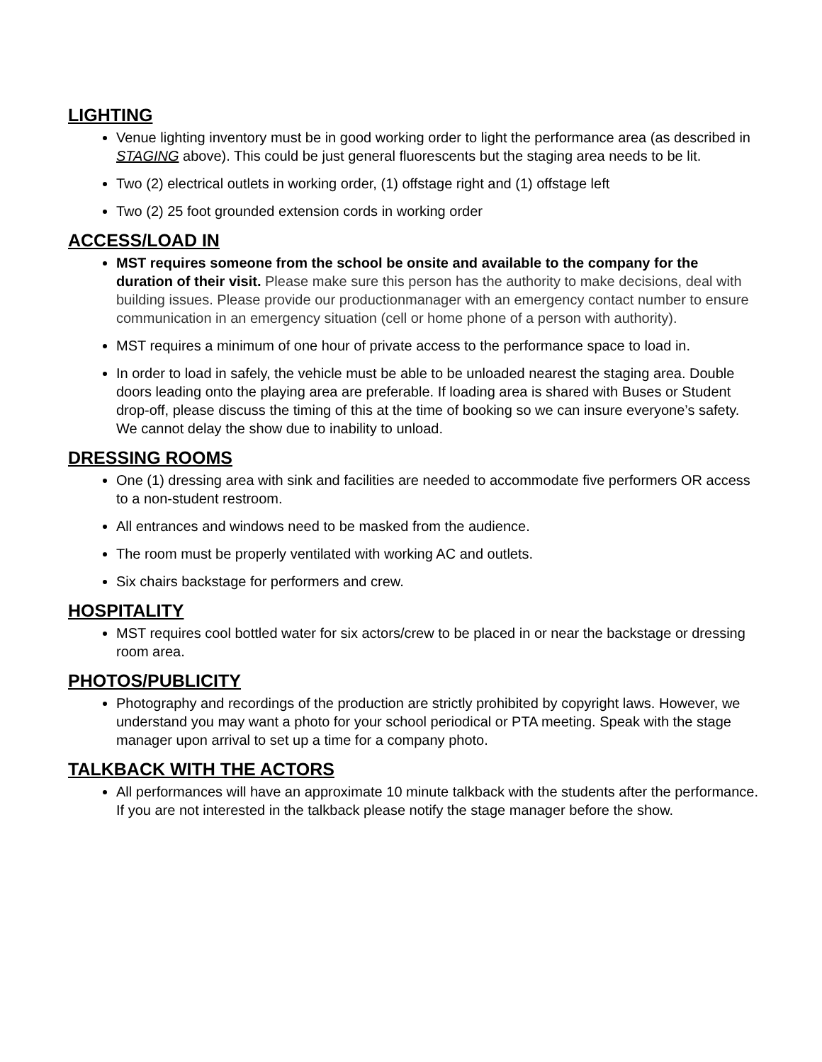LIGHTING
Venue lighting inventory must be in good working order to light the performance area (as described in STAGING above). This could be just general fluorescents but the staging area needs to be lit.
Two (2) electrical outlets in working order, (1) offstage right and (1) offstage left
Two (2) 25 foot grounded extension cords in working order
ACCESS/LOAD IN
MST requires someone from the school be onsite and available to the company for the duration of their visit. Please make sure this person has the authority to make decisions, deal with building issues. Please provide our productionmanager with an emergency contact number to ensure communication in an emergency situation (cell or home phone of a person with authority).
MST requires a minimum of one hour of private access to the performance space to load in.
In order to load in safely, the vehicle must be able to be unloaded nearest the staging area. Double doors leading onto the playing area are preferable. If loading area is shared with Buses or Student drop-off, please discuss the timing of this at the time of booking so we can insure everyone’s safety. We cannot delay the show due to inability to unload.
DRESSING ROOMS
One (1) dressing area with sink and facilities are needed to accommodate five performers OR access to a non-student restroom.
All entrances and windows need to be masked from the audience.
The room must be properly ventilated with working AC and outlets.
Six chairs backstage for performers and crew.
HOSPITALITY
MST requires cool bottled water for six actors/crew to be placed in or near the backstage or dressing room area.
PHOTOS/PUBLICITY
Photography and recordings of the production are strictly prohibited by copyright laws. However, we understand you may want a photo for your school periodical or PTA meeting. Speak with the stage manager upon arrival to set up a time for a company photo.
TALKBACK WITH THE ACTORS
All performances will have an approximate 10 minute talkback with the students after the performance. If you are not interested in the talkback please notify the stage manager before the show.